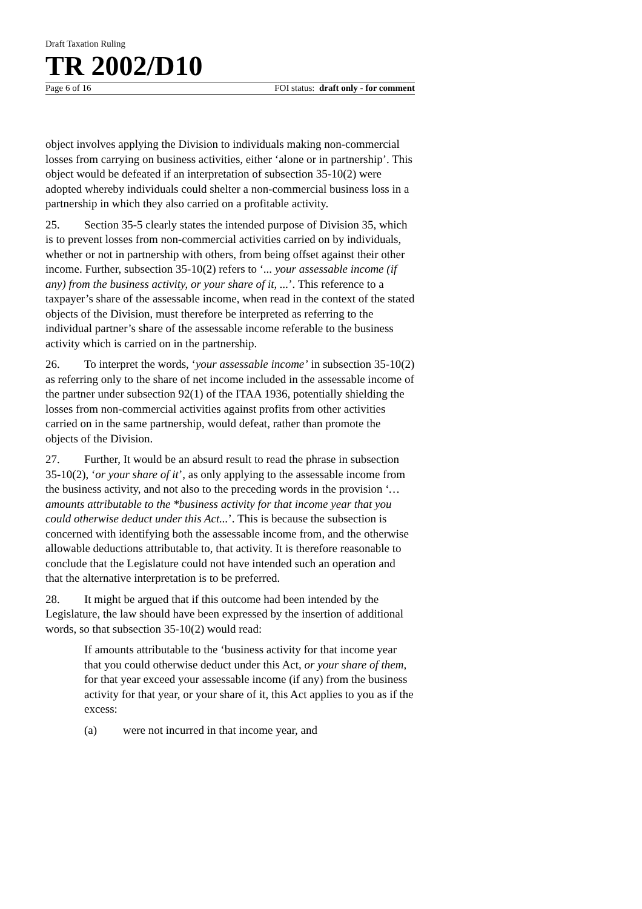Draft Taxation Ruling
TR 2002/D10
Page 6 of 16 FOI status: draft only - for comment
object involves applying the Division to individuals making non-commercial losses from carrying on business activities, either ‘alone or in partnership’. This object would be defeated if an interpretation of subsection 35-10(2) were adopted whereby individuals could shelter a non-commercial business loss in a partnership in which they also carried on a profitable activity.
25. Section 35-5 clearly states the intended purpose of Division 35, which is to prevent losses from non-commercial activities carried on by individuals, whether or not in partnership with others, from being offset against their other income. Further, subsection 35-10(2) refers to ‘... your assessable income (if any) from the business activity, or your share of it, ...’. This reference to a taxpayer’s share of the assessable income, when read in the context of the stated objects of the Division, must therefore be interpreted as referring to the individual partner’s share of the assessable income referable to the business activity which is carried on in the partnership.
26. To interpret the words, ‘your assessable income’ in subsection 35-10(2) as referring only to the share of net income included in the assessable income of the partner under subsection 92(1) of the ITAA 1936, potentially shielding the losses from non-commercial activities against profits from other activities carried on in the same partnership, would defeat, rather than promote the objects of the Division.
27. Further, It would be an absurd result to read the phrase in subsection 35-10(2), ‘or your share of it’, as only applying to the assessable income from the business activity, and not also to the preceding words in the provision ‘…amounts attributable to the *business activity for that income year that you could otherwise deduct under this Act...’. This is because the subsection is concerned with identifying both the assessable income from, and the otherwise allowable deductions attributable to, that activity. It is therefore reasonable to conclude that the Legislature could not have intended such an operation and that the alternative interpretation is to be preferred.
28. It might be argued that if this outcome had been intended by the Legislature, the law should have been expressed by the insertion of additional words, so that subsection 35-10(2) would read:
If amounts attributable to the ‘business activity for that income year that you could otherwise deduct under this Act, or your share of them, for that year exceed your assessable income (if any) from the business activity for that year, or your share of it, this Act applies to you as if the excess:
(a) were not incurred in that income year, and